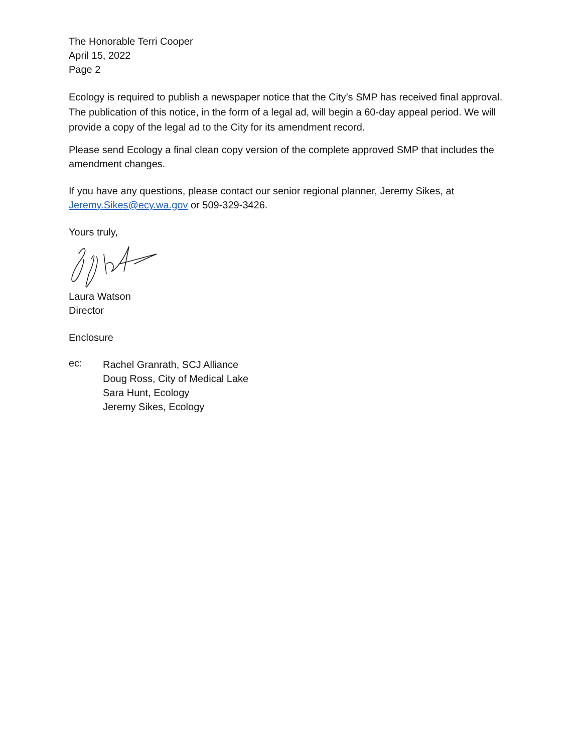The Honorable Terri Cooper
April 15, 2022
Page 2
Ecology is required to publish a newspaper notice that the City’s SMP has received final approval. The publication of this notice, in the form of a legal ad, will begin a 60-day appeal period. We will provide a copy of the legal ad to the City for its amendment record.
Please send Ecology a final clean copy version of the complete approved SMP that includes the amendment changes.
If you have any questions, please contact our senior regional planner, Jeremy Sikes, at Jeremy.Sikes@ecy.wa.gov or 509-329-3426.
Yours truly,
Laura Watson
Director
Enclosure
ec:
Rachel Granrath, SCJ Alliance
Doug Ross, City of Medical Lake
Sara Hunt, Ecology
Jeremy Sikes, Ecology